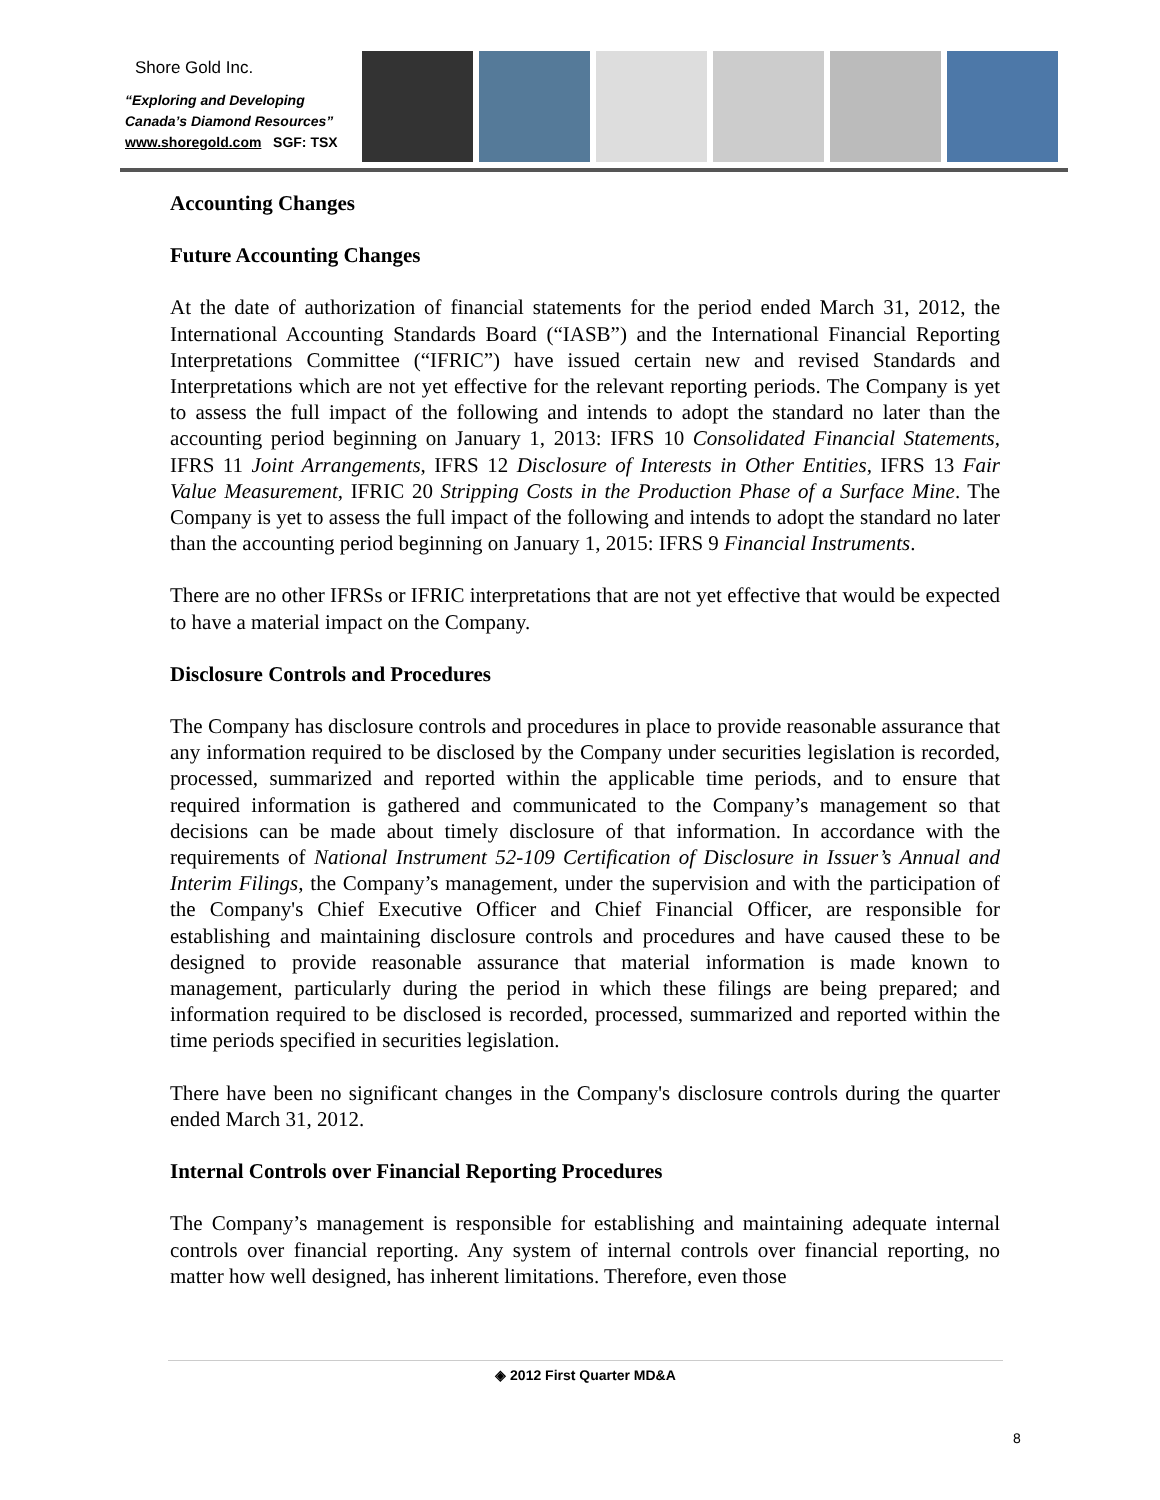Shore Gold Inc.
“Exploring and Developing
Canada’s Diamond Resources”
www.shoregold.com SGF: TSX
Accounting Changes
Future Accounting Changes
At the date of authorization of financial statements for the period ended March 31, 2012, the International Accounting Standards Board (“IASB”) and the International Financial Reporting Interpretations Committee (“IFRIC”) have issued certain new and revised Standards and Interpretations which are not yet effective for the relevant reporting periods. The Company is yet to assess the full impact of the following and intends to adopt the standard no later than the accounting period beginning on January 1, 2013: IFRS 10 Consolidated Financial Statements, IFRS 11 Joint Arrangements, IFRS 12 Disclosure of Interests in Other Entities, IFRS 13 Fair Value Measurement, IFRIC 20 Stripping Costs in the Production Phase of a Surface Mine. The Company is yet to assess the full impact of the following and intends to adopt the standard no later than the accounting period beginning on January 1, 2015: IFRS 9 Financial Instruments.
There are no other IFRSs or IFRIC interpretations that are not yet effective that would be expected to have a material impact on the Company.
Disclosure Controls and Procedures
The Company has disclosure controls and procedures in place to provide reasonable assurance that any information required to be disclosed by the Company under securities legislation is recorded, processed, summarized and reported within the applicable time periods, and to ensure that required information is gathered and communicated to the Company’s management so that decisions can be made about timely disclosure of that information. In accordance with the requirements of National Instrument 52-109 Certification of Disclosure in Issuer’s Annual and Interim Filings, the Company’s management, under the supervision and with the participation of the Company's Chief Executive Officer and Chief Financial Officer, are responsible for establishing and maintaining disclosure controls and procedures and have caused these to be designed to provide reasonable assurance that material information is made known to management, particularly during the period in which these filings are being prepared; and information required to be disclosed is recorded, processed, summarized and reported within the time periods specified in securities legislation.
There have been no significant changes in the Company's disclosure controls during the quarter ended March 31, 2012.
Internal Controls over Financial Reporting Procedures
The Company’s management is responsible for establishing and maintaining adequate internal controls over financial reporting. Any system of internal controls over financial reporting, no matter how well designed, has inherent limitations. Therefore, even those
◈ 2012 First Quarter MD&A
8